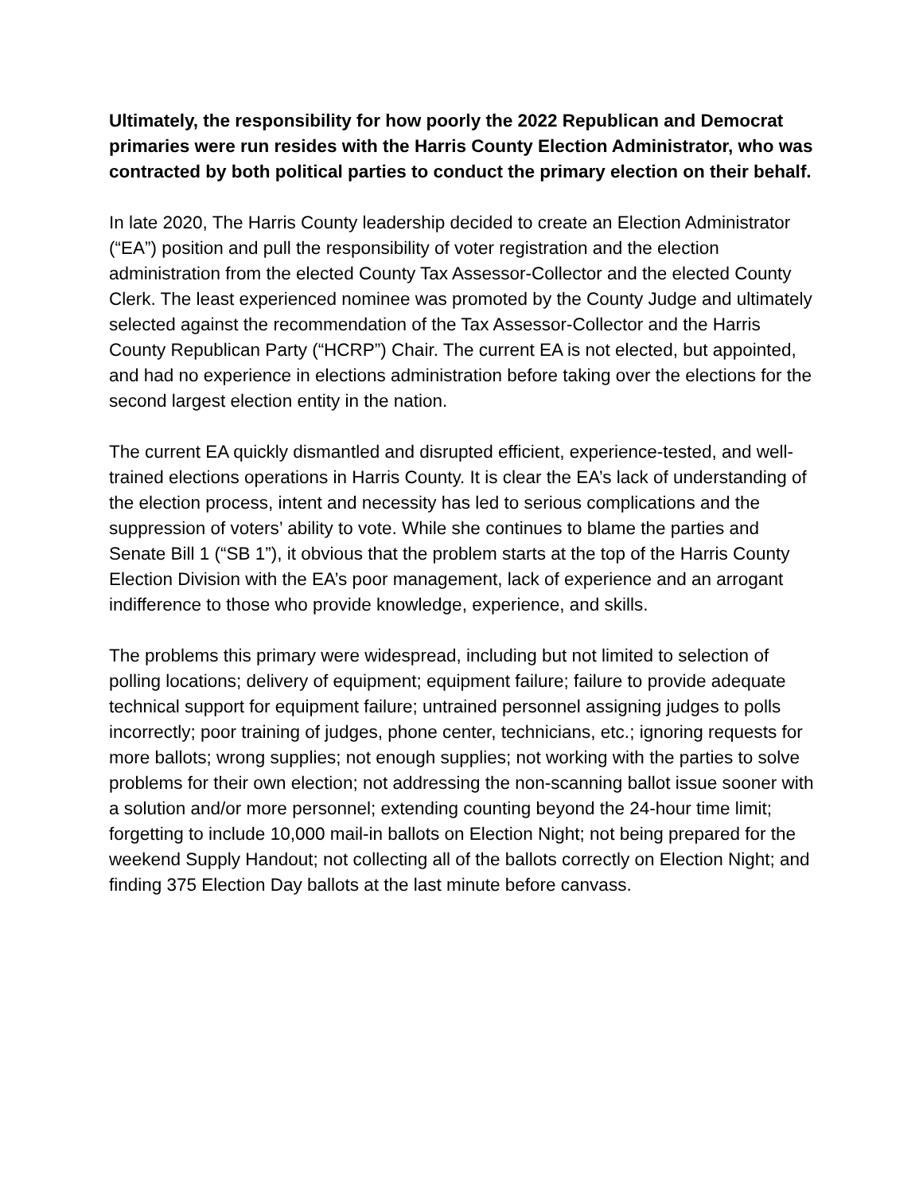Ultimately, the responsibility for how poorly the 2022 Republican and Democrat primaries were run resides with the Harris County Election Administrator, who was contracted by both political parties to conduct the primary election on their behalf.
In late 2020, The Harris County leadership decided to create an Election Administrator (“EA”) position and pull the responsibility of voter registration and the election administration from the elected County Tax Assessor-Collector and the elected County Clerk. The least experienced nominee was promoted by the County Judge and ultimately selected against the recommendation of the Tax Assessor-Collector and the Harris County Republican Party (“HCRP”) Chair. The current EA is not elected, but appointed, and had no experience in elections administration before taking over the elections for the second largest election entity in the nation.
The current EA quickly dismantled and disrupted efficient, experience-tested, and well-trained elections operations in Harris County. It is clear the EA’s lack of understanding of the election process, intent and necessity has led to serious complications and the suppression of voters’ ability to vote. While she continues to blame the parties and Senate Bill 1 (“SB 1”), it obvious that the problem starts at the top of the Harris County Election Division with the EA’s poor management, lack of experience and an arrogant indifference to those who provide knowledge, experience, and skills.
The problems this primary were widespread, including but not limited to selection of polling locations; delivery of equipment; equipment failure; failure to provide adequate technical support for equipment failure; untrained personnel assigning judges to polls incorrectly; poor training of judges, phone center, technicians, etc.; ignoring requests for more ballots; wrong supplies; not enough supplies; not working with the parties to solve problems for their own election; not addressing the non-scanning ballot issue sooner with a solution and/or more personnel; extending counting beyond the 24-hour time limit; forgetting to include 10,000 mail-in ballots on Election Night; not being prepared for the weekend Supply Handout; not collecting all of the ballots correctly on Election Night; and finding 375 Election Day ballots at the last minute before canvass.